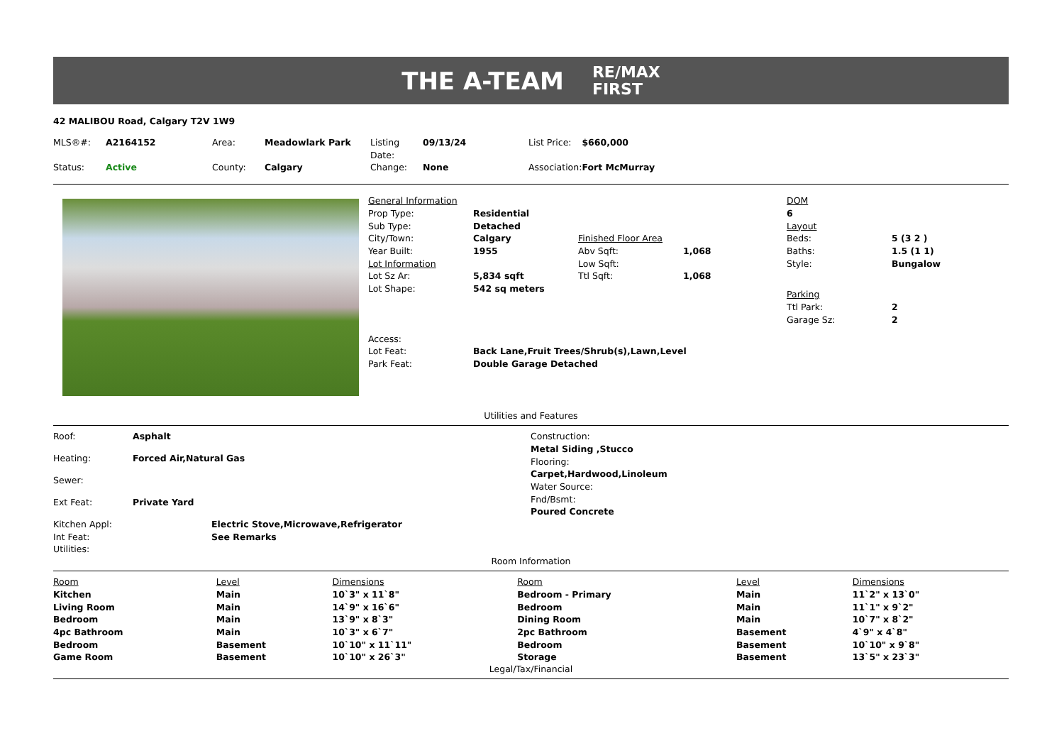THE A-TEAM RE/MAX
FIRST
42 MALIBOU Road, Calgary T2V 1W9
| MLS®#: | A2164152 | Area: | Meadowlark Park | Listing Date: | 09/13/24 | List Price: | $660,000 |
| Status: | Active | County: | Calgary | Change: | None | Association: | Fort McMurray |
| General Information | | | |
| Prop Type: | Residential | | |
| Sub Type: | Detached | | |
| City/Town: | Calgary | Finished Floor Area | |
| Year Built: | 1955 | Abv Sqft: | 1,068 |
| Lot Information | | Low Sqft: | |
| Lot Sz Ar: | 5,834 sqft | Ttl Sqft: | 1,068 |
| Lot Shape: | 542 sq meters | | |
| Access: | | | |
| Lot Feat: | Back Lane,Fruit Trees/Shrub(s),Lawn,Level | | |
| Park Feat: | Double Garage Detached | | |
| DOM | |
| 6 | |
| Layout | |
| Beds: | 5 (3 2 ) |
| Baths: | 1.5 (1 1) |
| Style: | Bungalow |
| Parking | |
| Ttl Park: | 2 |
| Garage Sz: | 2 |
Utilities and Features
| Roof: | Asphalt |
| Heating: | Forced Air,Natural Gas |
| Sewer: | |
| Ext Feat: | Private Yard |
Construction:
Metal Siding ,Stucco
Flooring:
Carpet,Hardwood,Linoleum
Water Source:
Fnd/Bsmt:
Poured Concrete
| Kitchen Appl: | Electric Stove,Microwave,Refrigerator |
| Int Feat: | See Remarks |
| Utilities: | |
Room Information
| Room | Level | Dimensions | Room | Level | Dimensions |
| --- | --- | --- | --- | --- | --- |
| Kitchen | Main | 10`3" x 11`8" | Bedroom - Primary | Main | 11`2" x 13`0" |
| Living Room | Main | 14`9" x 16`6" | Bedroom | Main | 11`1" x 9`2" |
| Bedroom | Main | 13`9" x 8`3" | Dining Room | Main | 10`7" x 8`2" |
| 4pc Bathroom | Main | 10`3" x 6`7" | 2pc Bathroom | Basement | 4`9" x 4`8" |
| Bedroom | Basement | 10`10" x 11`11" | Bedroom | Basement | 10`10" x 9`8" |
| Game Room | Basement | 10`10" x 26`3" | Storage | Basement | 13`5" x 23`3" |
Legal/Tax/Financial